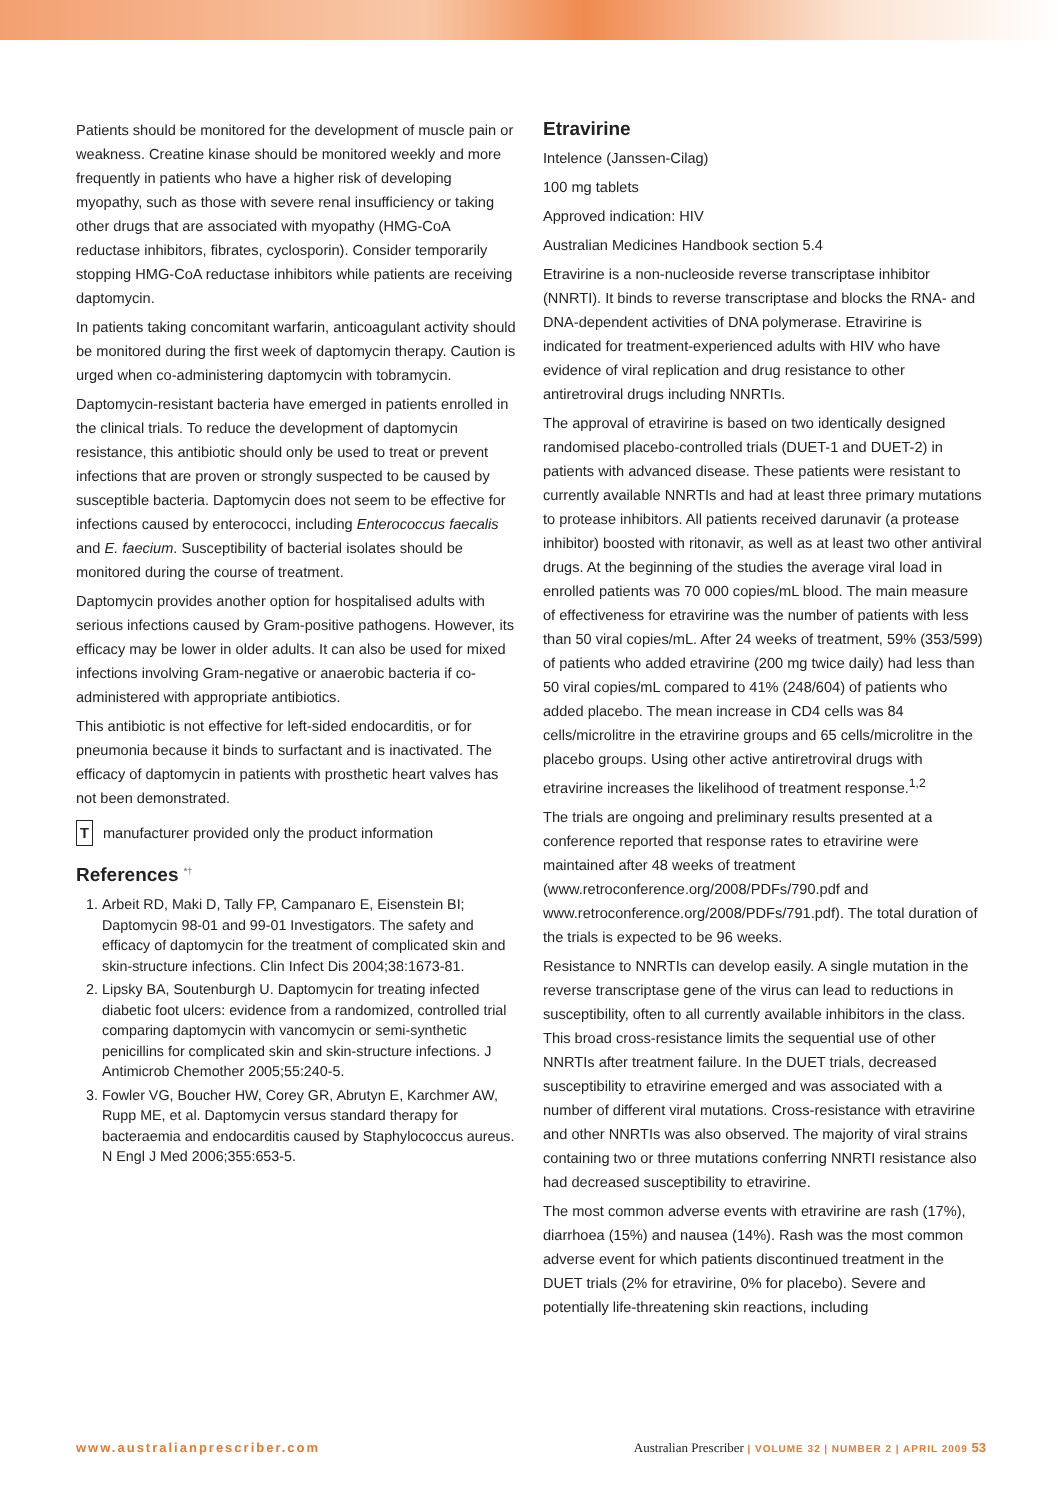Patients should be monitored for the development of muscle pain or weakness. Creatine kinase should be monitored weekly and more frequently in patients who have a higher risk of developing myopathy, such as those with severe renal insufficiency or taking other drugs that are associated with myopathy (HMG-CoA reductase inhibitors, fibrates, cyclosporin). Consider temporarily stopping HMG-CoA reductase inhibitors while patients are receiving daptomycin.
In patients taking concomitant warfarin, anticoagulant activity should be monitored during the first week of daptomycin therapy. Caution is urged when co-administering daptomycin with tobramycin.
Daptomycin-resistant bacteria have emerged in patients enrolled in the clinical trials. To reduce the development of daptomycin resistance, this antibiotic should only be used to treat or prevent infections that are proven or strongly suspected to be caused by susceptible bacteria. Daptomycin does not seem to be effective for infections caused by enterococci, including Enterococcus faecalis and E. faecium. Susceptibility of bacterial isolates should be monitored during the course of treatment.
Daptomycin provides another option for hospitalised adults with serious infections caused by Gram-positive pathogens. However, its efficacy may be lower in older adults. It can also be used for mixed infections involving Gram-negative or anaerobic bacteria if co-administered with appropriate antibiotics.
This antibiotic is not effective for left-sided endocarditis, or for pneumonia because it binds to surfactant and is inactivated. The efficacy of daptomycin in patients with prosthetic heart valves has not been demonstrated.
Tmanufacturer provided only the product information
References <sup>*†</sup>
1. Arbeit RD, Maki D, Tally FP, Campanaro E, Eisenstein BI; Daptomycin 98-01 and 99-01 Investigators. The safety and efficacy of daptomycin for the treatment of complicated skin and skin-structure infections. Clin Infect Dis 2004;38:1673-81.
2. Lipsky BA, Soutenburgh U. Daptomycin for treating infected diabetic foot ulcers: evidence from a randomized, controlled trial comparing daptomycin with vancomycin or semi-synthetic penicillins for complicated skin and skin-structure infections. J Antimicrob Chemother 2005;55:240-5.
3. Fowler VG, Boucher HW, Corey GR, Abrutyn E, Karchmer AW, Rupp ME, et al. Daptomycin versus standard therapy for bacteraemia and endocarditis caused by Staphylococcus aureus. N Engl J Med 2006;355:653-5.
Etravirine
Intelence (Janssen-Cilag)
100 mg tablets
Approved indication: HIV
Australian Medicines Handbook section 5.4
Etravirine is a non-nucleoside reverse transcriptase inhibitor (NNRTI). It binds to reverse transcriptase and blocks the RNA- and DNA-dependent activities of DNA polymerase. Etravirine is indicated for treatment-experienced adults with HIV who have evidence of viral replication and drug resistance to other antiretroviral drugs including NNRTIs.
The approval of etravirine is based on two identically designed randomised placebo-controlled trials (DUET-1 and DUET-2) in patients with advanced disease. These patients were resistant to currently available NNRTIs and had at least three primary mutations to protease inhibitors. All patients received darunavir (a protease inhibitor) boosted with ritonavir, as well as at least two other antiviral drugs. At the beginning of the studies the average viral load in enrolled patients was 70 000 copies/mL blood. The main measure of effectiveness for etravirine was the number of patients with less than 50 viral copies/mL. After 24 weeks of treatment, 59% (353/599) of patients who added etravirine (200 mg twice daily) had less than 50 viral copies/mL compared to 41% (248/604) of patients who added placebo. The mean increase in CD4 cells was 84 cells/microlitre in the etravirine groups and 65 cells/microlitre in the placebo groups. Using other active antiretroviral drugs with etravirine increases the likelihood of treatment response.<sup>1,2</sup>
The trials are ongoing and preliminary results presented at a conference reported that response rates to etravirine were maintained after 48 weeks of treatment (www.retroconference.org/2008/PDFs/790.pdf and www.retroconference.org/2008/PDFs/791.pdf). The total duration of the trials is expected to be 96 weeks.
Resistance to NNRTIs can develop easily. A single mutation in the reverse transcriptase gene of the virus can lead to reductions in susceptibility, often to all currently available inhibitors in the class. This broad cross-resistance limits the sequential use of other NNRTIs after treatment failure. In the DUET trials, decreased susceptibility to etravirine emerged and was associated with a number of different viral mutations. Cross-resistance with etravirine and other NNRTIs was also observed. The majority of viral strains containing two or three mutations conferring NNRTI resistance also had decreased susceptibility to etravirine.
The most common adverse events with etravirine are rash (17%), diarrhoea (15%) and nausea (14%). Rash was the most common adverse event for which patients discontinued treatment in the DUET trials (2% for etravirine, 0% for placebo). Severe and potentially life-threatening skin reactions, including
www.australianprescriber.com Australian Prescriber | VOLUME 32 | NUMBER 2 | APRIL 2009 53